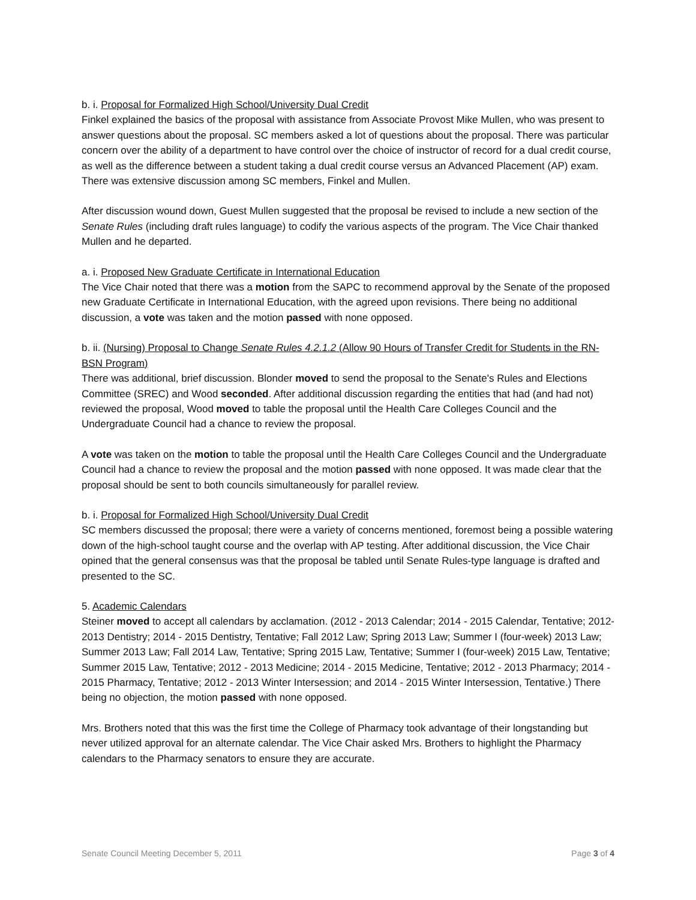b. i. Proposal for Formalized High School/University Dual Credit
Finkel explained the basics of the proposal with assistance from Associate Provost Mike Mullen, who was present to answer questions about the proposal. SC members asked a lot of questions about the proposal. There was particular concern over the ability of a department to have control over the choice of instructor of record for a dual credit course, as well as the difference between a student taking a dual credit course versus an Advanced Placement (AP) exam. There was extensive discussion among SC members, Finkel and Mullen.
After discussion wound down, Guest Mullen suggested that the proposal be revised to include a new section of the Senate Rules (including draft rules language) to codify the various aspects of the program. The Vice Chair thanked Mullen and he departed.
a. i. Proposed New Graduate Certificate in International Education
The Vice Chair noted that there was a motion from the SAPC to recommend approval by the Senate of the proposed new Graduate Certificate in International Education, with the agreed upon revisions. There being no additional discussion, a vote was taken and the motion passed with none opposed.
b. ii. (Nursing) Proposal to Change Senate Rules 4.2.1.2 (Allow 90 Hours of Transfer Credit for Students in the RN-BSN Program)
There was additional, brief discussion. Blonder moved to send the proposal to the Senate's Rules and Elections Committee (SREC) and Wood seconded. After additional discussion regarding the entities that had (and had not) reviewed the proposal, Wood moved to table the proposal until the Health Care Colleges Council and the Undergraduate Council had a chance to review the proposal.
A vote was taken on the motion to table the proposal until the Health Care Colleges Council and the Undergraduate Council had a chance to review the proposal and the motion passed with none opposed. It was made clear that the proposal should be sent to both councils simultaneously for parallel review.
b. i. Proposal for Formalized High School/University Dual Credit
SC members discussed the proposal; there were a variety of concerns mentioned, foremost being a possible watering down of the high-school taught course and the overlap with AP testing. After additional discussion, the Vice Chair opined that the general consensus was that the proposal be tabled until Senate Rules-type language is drafted and presented to the SC.
5. Academic Calendars
Steiner moved to accept all calendars by acclamation. (2012 - 2013 Calendar; 2014 - 2015 Calendar, Tentative; 2012-2013 Dentistry; 2014 - 2015 Dentistry, Tentative; Fall 2012 Law; Spring 2013 Law; Summer I (four-week) 2013 Law; Summer 2013 Law; Fall 2014 Law, Tentative; Spring 2015 Law, Tentative; Summer I (four-week) 2015 Law, Tentative; Summer 2015 Law, Tentative; 2012 - 2013 Medicine; 2014 - 2015 Medicine, Tentative; 2012 - 2013 Pharmacy; 2014 - 2015 Pharmacy, Tentative; 2012 - 2013 Winter Intersession; and 2014 - 2015 Winter Intersession, Tentative.) There being no objection, the motion passed with none opposed.
Mrs. Brothers noted that this was the first time the College of Pharmacy took advantage of their longstanding but never utilized approval for an alternate calendar. The Vice Chair asked Mrs. Brothers to highlight the Pharmacy calendars to the Pharmacy senators to ensure they are accurate.
Senate Council Meeting December 5, 2011 Page 3 of 4